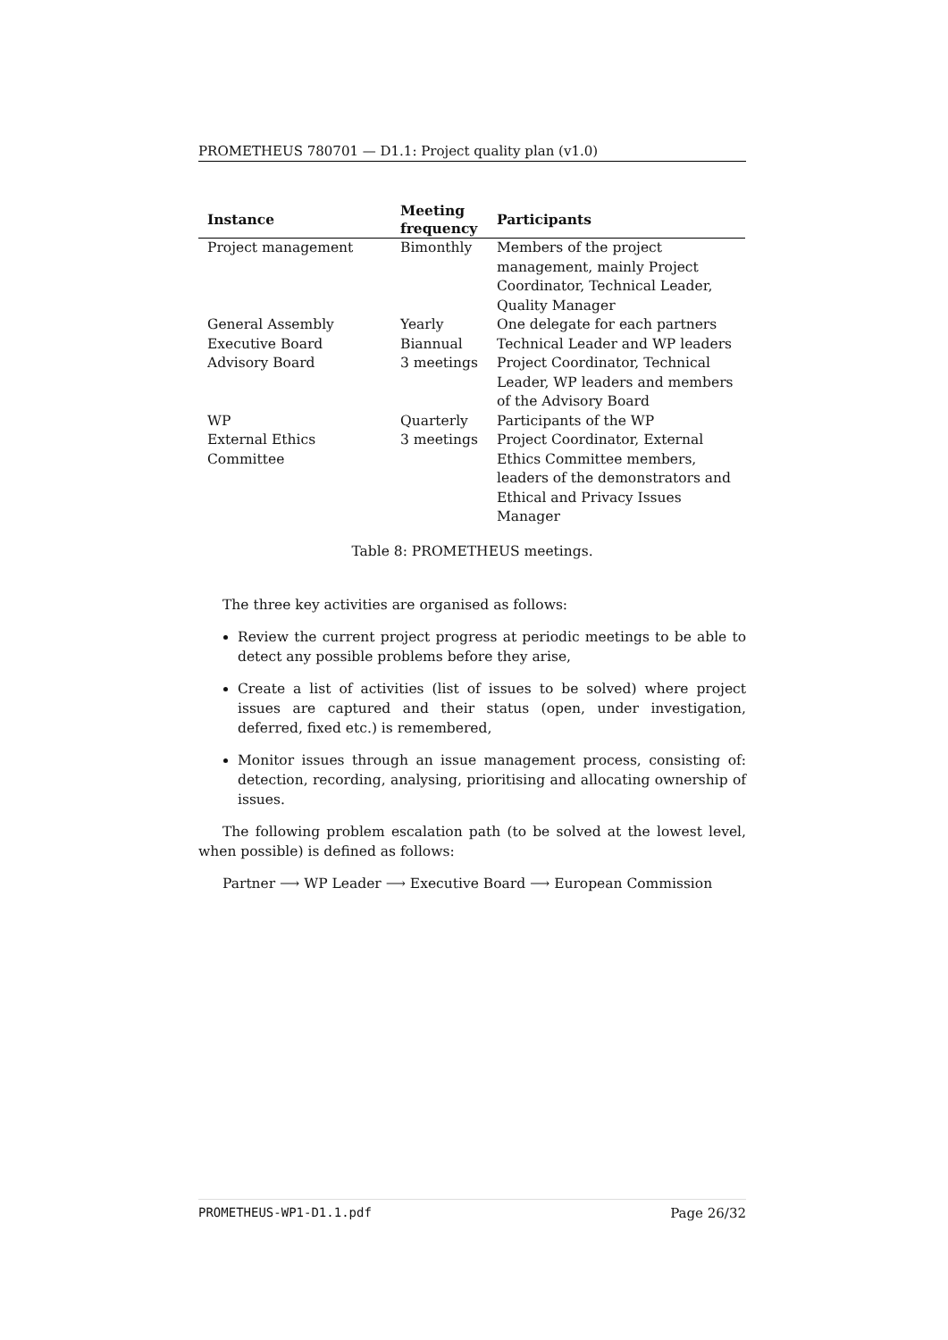PROMETHEUS 780701 — D1.1: Project quality plan (v1.0)
| Instance | Meeting frequency | Participants |
| --- | --- | --- |
| Project management | Bimonthly | Members of the project management, mainly Project Coordinator, Technical Leader, Quality Manager |
| General Assembly | Yearly | One delegate for each partners |
| Executive Board | Biannual | Technical Leader and WP leaders |
| Advisory Board | 3 meetings | Project Coordinator, Technical Leader, WP leaders and members of the Advisory Board |
| WP | Quarterly | Participants of the WP |
| External Ethics Committee | 3 meetings | Project Coordinator, External Ethics Committee members, leaders of the demonstrators and Ethical and Privacy Issues Manager |
Table 8: PROMETHEUS meetings.
The three key activities are organised as follows:
Review the current project progress at periodic meetings to be able to detect any possible problems before they arise,
Create a list of activities (list of issues to be solved) where project issues are captured and their status (open, under investigation, deferred, fixed etc.) is remembered,
Monitor issues through an issue management process, consisting of: detection, recording, analysing, prioritising and allocating ownership of issues.
The following problem escalation path (to be solved at the lowest level, when possible) is defined as follows:
Partner ⟶ WP Leader ⟶ Executive Board ⟶ European Commission
PROMETHEUS-WP1-D1.1.pdf Page 26/32